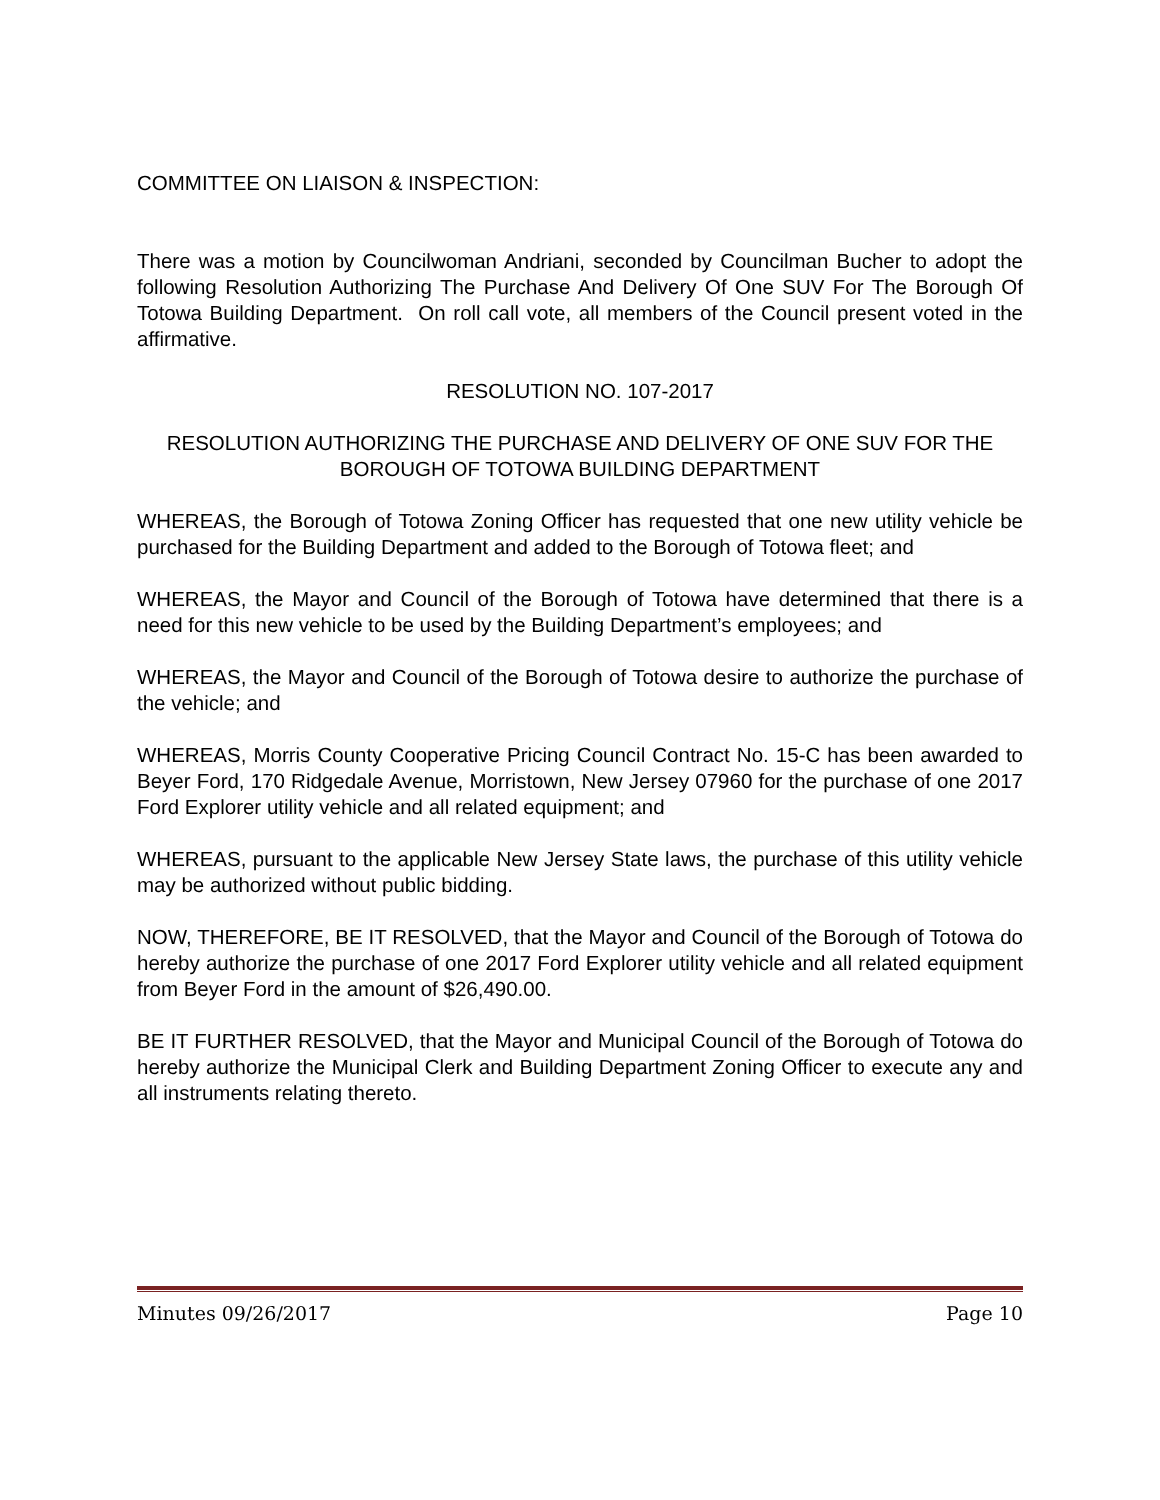COMMITTEE ON LIAISON & INSPECTION:
There was a motion by Councilwoman Andriani, seconded by Councilman Bucher to adopt the following Resolution Authorizing The Purchase And Delivery Of One SUV For The Borough Of Totowa Building Department. On roll call vote, all members of the Council present voted in the affirmative.
RESOLUTION NO. 107-2017
RESOLUTION AUTHORIZING THE PURCHASE AND DELIVERY OF ONE SUV FOR THE BOROUGH OF TOTOWA BUILDING DEPARTMENT
WHEREAS, the Borough of Totowa Zoning Officer has requested that one new utility vehicle be purchased for the Building Department and added to the Borough of Totowa fleet; and
WHEREAS, the Mayor and Council of the Borough of Totowa have determined that there is a need for this new vehicle to be used by the Building Department’s employees; and
WHEREAS, the Mayor and Council of the Borough of Totowa desire to authorize the purchase of the vehicle; and
WHEREAS, Morris County Cooperative Pricing Council Contract No. 15-C has been awarded to Beyer Ford, 170 Ridgedale Avenue, Morristown, New Jersey 07960 for the purchase of one 2017 Ford Explorer utility vehicle and all related equipment; and
WHEREAS, pursuant to the applicable New Jersey State laws, the purchase of this utility vehicle may be authorized without public bidding.
NOW, THEREFORE, BE IT RESOLVED, that the Mayor and Council of the Borough of Totowa do hereby authorize the purchase of one 2017 Ford Explorer utility vehicle and all related equipment from Beyer Ford in the amount of $26,490.00.
BE IT FURTHER RESOLVED, that the Mayor and Municipal Council of the Borough of Totowa do hereby authorize the Municipal Clerk and Building Department Zoning Officer to execute any and all instruments relating thereto.
Minutes 09/26/2017 Page 10